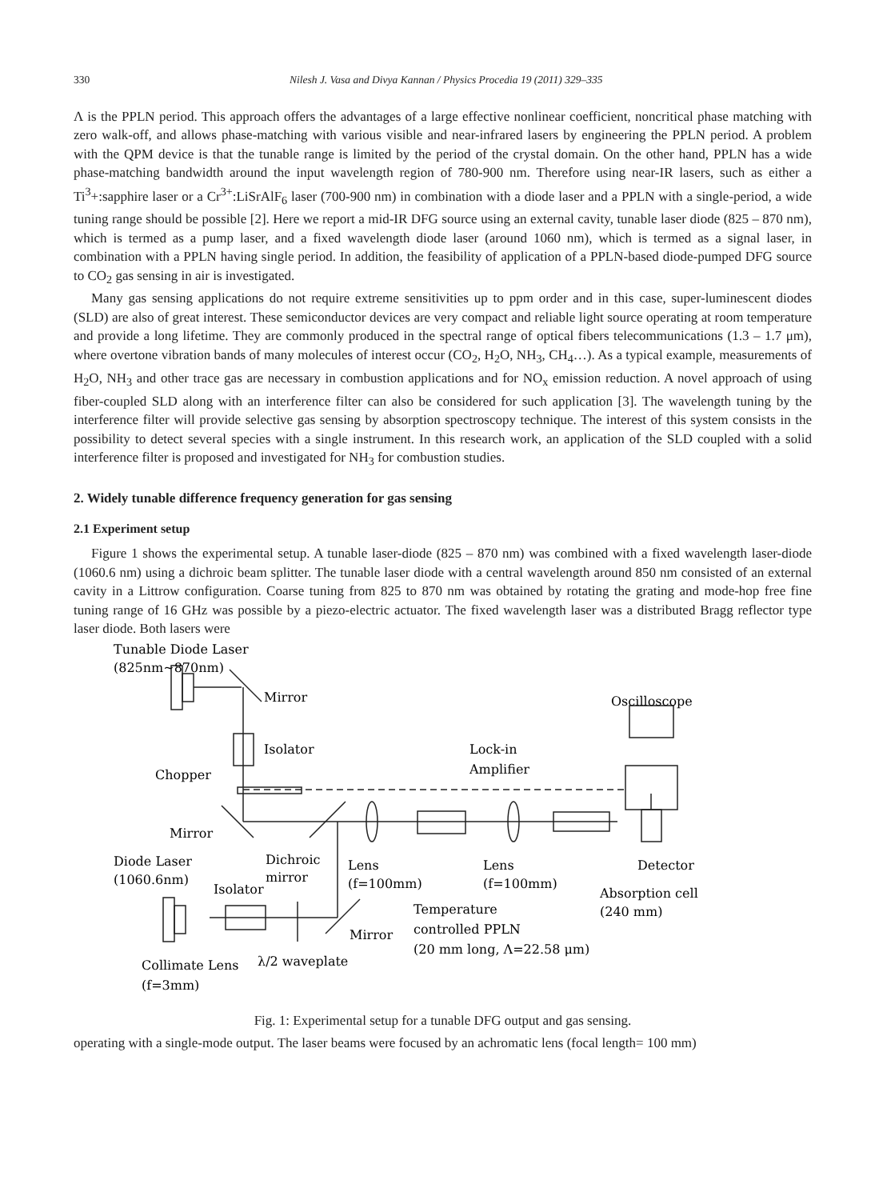330 Nilesh J. Vasa and Divya Kannan / Physics Procedia 19 (2011) 329–335
Λ is the PPLN period. This approach offers the advantages of a large effective nonlinear coefficient, noncritical phase matching with zero walk-off, and allows phase-matching with various visible and near-infrared lasers by engineering the PPLN period. A problem with the QPM device is that the tunable range is limited by the period of the crystal domain. On the other hand, PPLN has a wide phase-matching bandwidth around the input wavelength region of 780-900 nm. Therefore using near-IR lasers, such as either a Ti<sup>3</sup>+:sapphire laser or a Cr<sup>3+</sup>:LiSrAlF<sub>6</sub> laser (700-900 nm) in combination with a diode laser and a PPLN with a single-period, a wide tuning range should be possible [2]. Here we report a mid-IR DFG source using an external cavity, tunable laser diode (825 – 870 nm), which is termed as a pump laser, and a fixed wavelength diode laser (around 1060 nm), which is termed as a signal laser, in combination with a PPLN having single period. In addition, the feasibility of application of a PPLN-based diode-pumped DFG source to CO<sub>2</sub> gas sensing in air is investigated.
Many gas sensing applications do not require extreme sensitivities up to ppm order and in this case, super-luminescent diodes (SLD) are also of great interest. These semiconductor devices are very compact and reliable light source operating at room temperature and provide a long lifetime. They are commonly produced in the spectral range of optical fibers telecommunications (1.3 – 1.7 μm), where overtone vibration bands of many molecules of interest occur (CO<sub>2</sub>, H<sub>2</sub>O, NH<sub>3</sub>, CH<sub>4</sub>…). As a typical example, measurements of H<sub>2</sub>O, NH<sub>3</sub> and other trace gas are necessary in combustion applications and for NO<sub>x</sub> emission reduction. A novel approach of using fiber-coupled SLD along with an interference filter can also be considered for such application [3]. The wavelength tuning by the interference filter will provide selective gas sensing by absorption spectroscopy technique. The interest of this system consists in the possibility to detect several species with a single instrument. In this research work, an application of the SLD coupled with a solid interference filter is proposed and investigated for NH<sub>3</sub> for combustion studies.
2. Widely tunable difference frequency generation for gas sensing
2.1 Experiment setup
Figure 1 shows the experimental setup. A tunable laser-diode (825 – 870 nm) was combined with a fixed wavelength laser-diode (1060.6 nm) using a dichroic beam splitter. The tunable laser diode with a central wavelength around 850 nm consisted of an external cavity in a Littrow configuration. Coarse tuning from 825 to 870 nm was obtained by rotating the grating and mode-hop free fine tuning range of 16 GHz was possible by a piezo-electric actuator. The fixed wavelength laser was a distributed Bragg reflector type laser diode. Both lasers were
Tunable Diode Laser
(825nm~870nm)
Mirror
Isolator
Chopper
Lock-in
Amplifier
Oscilloscope
Mirror
Diode Laser
(1060.6nm)
Dichroic
mirror
Isolator
Lens
(f=100mm)
Lens
(f=100mm)
Detector
Absorption cell
(240 mm)
Temperature
controlled PPLN
(20 mm long, Λ=22.58 μm)
Mirror
Collimate Lens
λ/2 waveplate
(f=3mm)
Fig. 1: Experimental setup for a tunable DFG output and gas sensing.
operating with a single-mode output. The laser beams were focused by an achromatic lens (focal length= 100 mm)